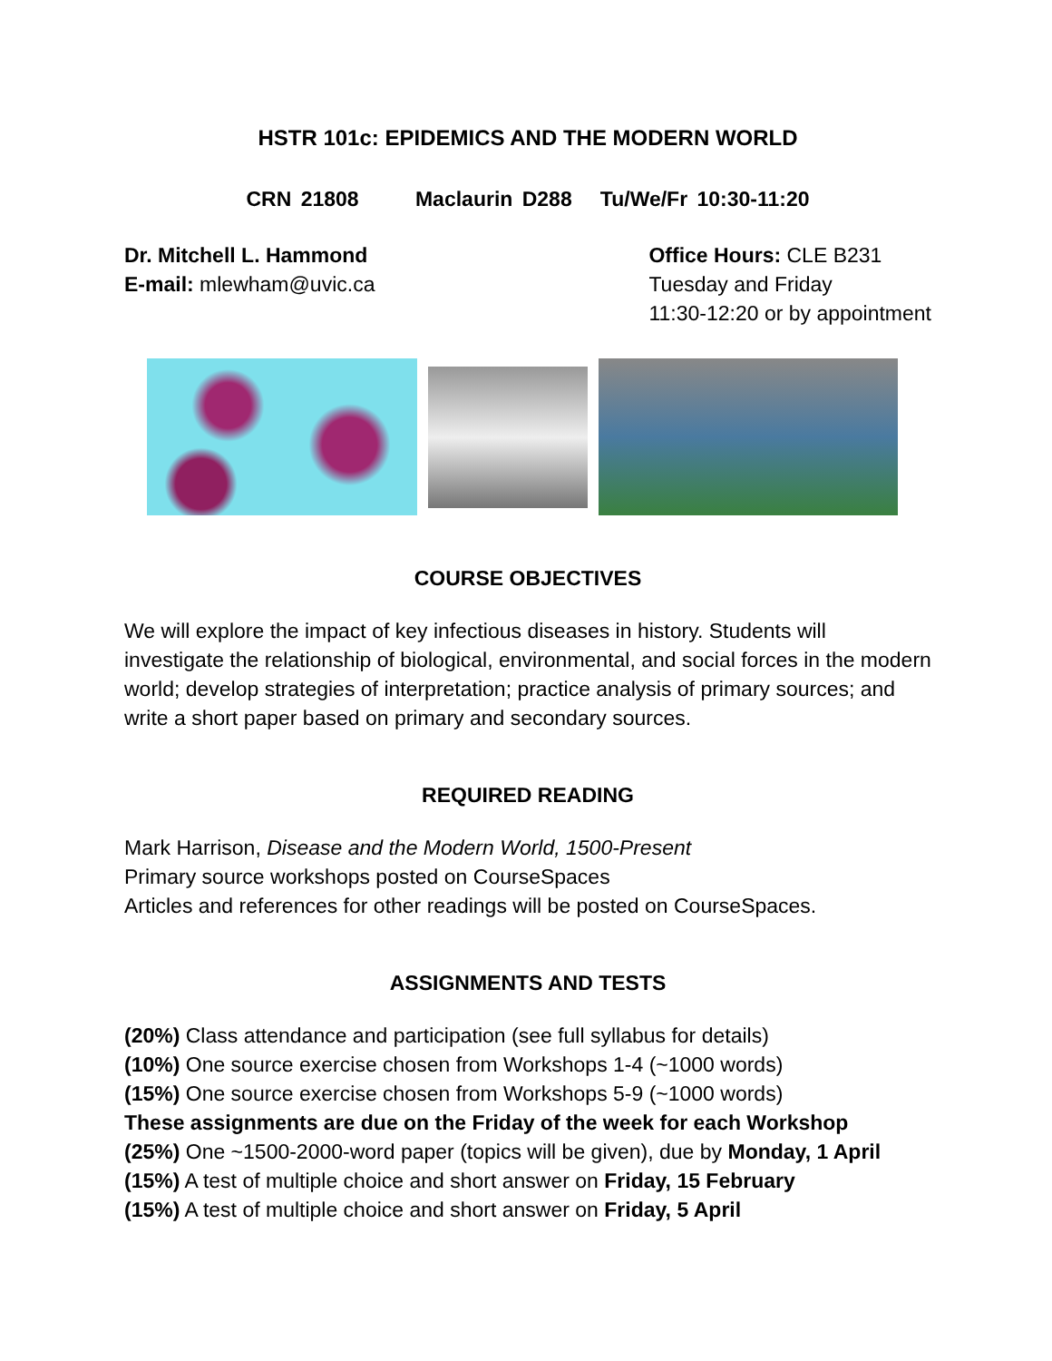HSTR 101c: EPIDEMICS AND THE MODERN WORLD
CRN 21808 Maclaurin D288 Tu/We/Fr 10:30-11:20
Dr. Mitchell L. Hammond
E-mail: mlewham@uvic.ca
Office Hours: CLE B231
Tuesday and Friday
11:30-12:20 or by appointment
COURSE OBJECTIVES
We will explore the impact of key infectious diseases in history. Students will investigate the relationship of biological, environmental, and social forces in the modern world; develop strategies of interpretation; practice analysis of primary sources; and write a short paper based on primary and secondary sources.
REQUIRED READING
Mark Harrison, Disease and the Modern World, 1500-Present
Primary source workshops posted on CourseSpaces
Articles and references for other readings will be posted on CourseSpaces.
ASSIGNMENTS AND TESTS
(20%) Class attendance and participation (see full syllabus for details)
(10%) One source exercise chosen from Workshops 1-4 (~1000 words)
(15%) One source exercise chosen from Workshops 5-9 (~1000 words)
These assignments are due on the Friday of the week for each Workshop
(25%) One ~1500-2000-word paper (topics will be given), due by Monday, 1 April
(15%) A test of multiple choice and short answer on Friday, 15 February
(15%) A test of multiple choice and short answer on Friday, 5 April